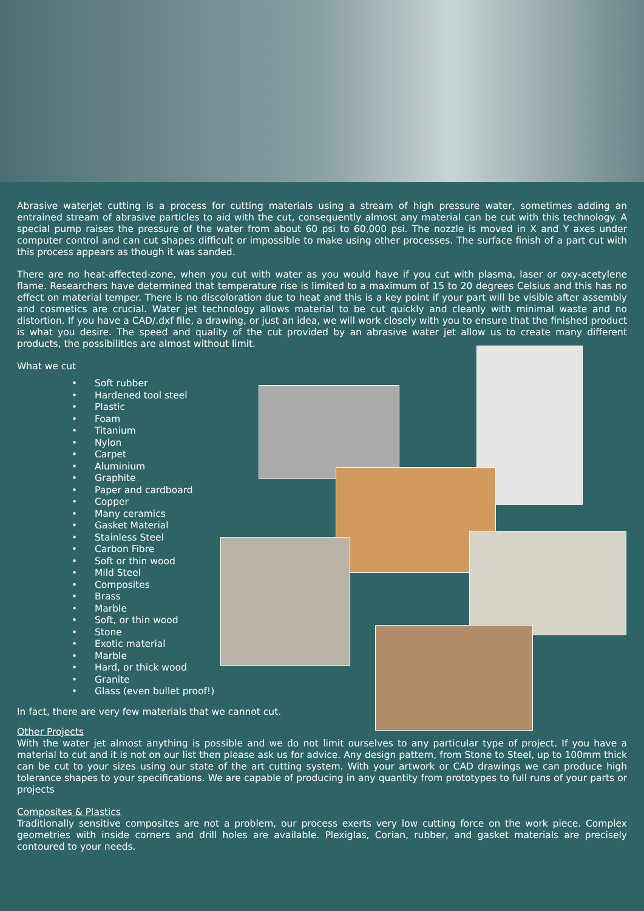Abrasive waterjet cutting is a process for cutting materials using a stream of high pressure water, sometimes adding an entrained stream of abrasive particles to aid with the cut, consequently almost any material can be cut with this technology. A special pump raises the pressure of the water from about 60 psi to 60,000 psi. The nozzle is moved in X and Y axes under computer control and can cut shapes difficult or impossible to make using other processes. The surface finish of a part cut with this process appears as though it was sanded.
There are no heat-affected-zone, when you cut with water as you would have if you cut with plasma, laser or oxy-acetylene flame. Researchers have determined that temperature rise is limited to a maximum of 15 to 20 degrees Celsius and this has no effect on material temper. There is no discoloration due to heat and this is a key point if your part will be visible after assembly and cosmetics are crucial. Water jet technology allows material to be cut quickly and cleanly with minimal waste and no distortion. If you have a CAD/.dxf file, a drawing, or just an idea, we will work closely with you to ensure that the finished product is what you desire. The speed and quality of the cut provided by an abrasive water jet allow us to create many different products, the possibilities are almost without limit.
What we cut
• Soft rubber
• Hardened tool steel
• Plastic
• Foam
• Titanium
• Nylon
• Carpet
• Aluminium
• Graphite
• Paper and cardboard
• Copper
• Many ceramics
• Gasket Material
• Stainless Steel
• Carbon Fibre
• Soft or thin wood
• Mild Steel
• Composites
• Brass
• Marble
• Soft, or thin wood
• Stone
• Exotic material
• Marble
• Hard, or thick wood
• Granite
• Glass (even bullet proof!)
In fact, there are very few materials that we cannot cut.
Other Projects
With the water jet almost anything is possible and we do not limit ourselves to any particular type of project. If you have a material to cut and it is not on our list then please ask us for advice. Any design pattern, from Stone to Steel, up to 100mm thick can be cut to your sizes using our state of the art cutting system. With your artwork or CAD drawings we can produce high tolerance shapes to your specifications. We are capable of producing in any quantity from prototypes to full runs of your parts or projects
Composites & Plastics
Traditionally sensitive composites are not a problem, our process exerts very low cutting force on the work piece. Complex geometries with inside corners and drill holes are available. Plexiglas, Corian, rubber, and gasket materials are precisely contoured to your needs.